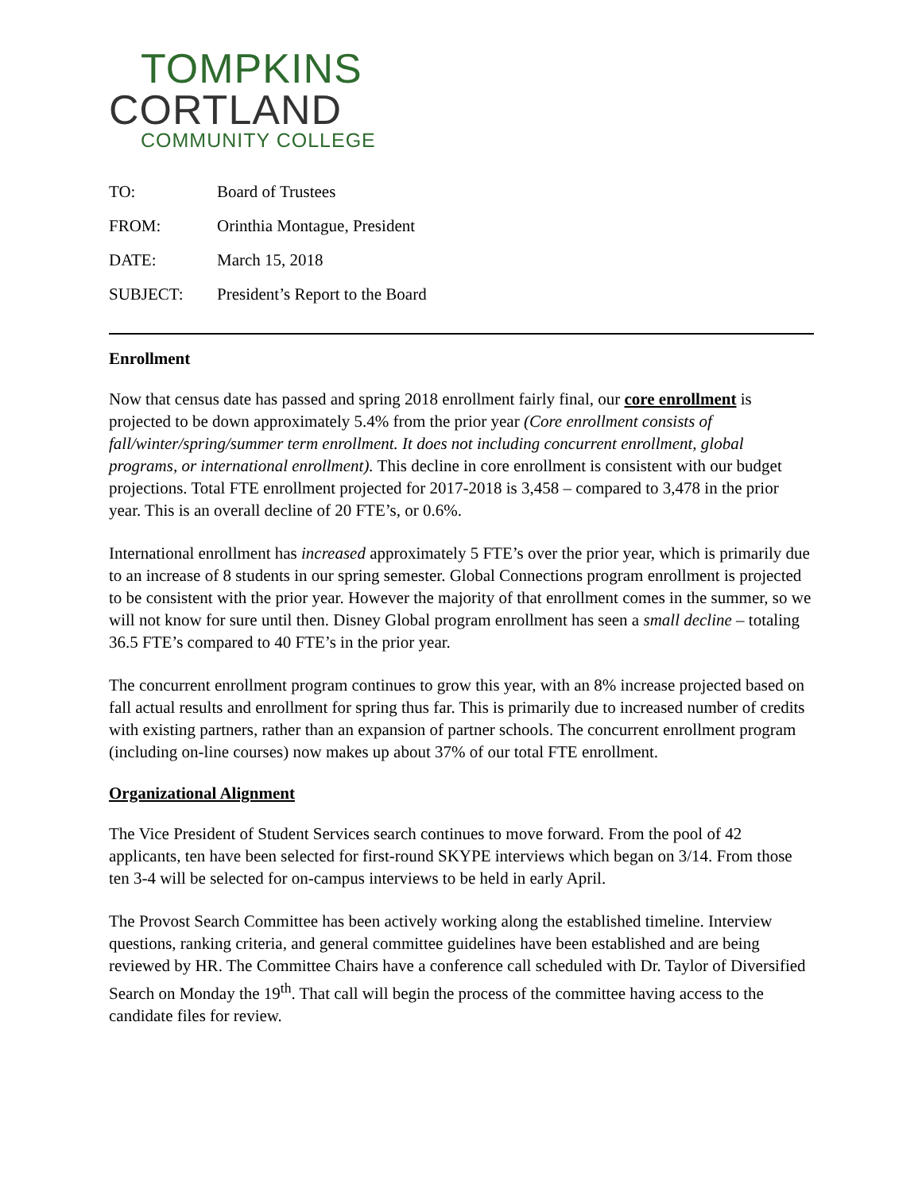TOMPKINS
CORTLAND
COMMUNITY COLLEGE
TO:
Board of Trustees
FROM:
Orinthia Montague, President
DATE:
March 15, 2018
SUBJECT:
President’s Report to the Board
Enrollment
Now that census date has passed and spring 2018 enrollment fairly final, our core enrollment is projected to be down approximately 5.4% from the prior year (Core enrollment consists of fall/winter/spring/summer term enrollment. It does not including concurrent enrollment, global programs, or international enrollment). This decline in core enrollment is consistent with our budget projections. Total FTE enrollment projected for 2017-2018 is 3,458 – compared to 3,478 in the prior year. This is an overall decline of 20 FTE’s, or 0.6%.
International enrollment has increased approximately 5 FTE’s over the prior year, which is primarily due to an increase of 8 students in our spring semester. Global Connections program enrollment is projected to be consistent with the prior year. However the majority of that enrollment comes in the summer, so we will not know for sure until then. Disney Global program enrollment has seen a small decline – totaling 36.5 FTE’s compared to 40 FTE’s in the prior year.
The concurrent enrollment program continues to grow this year, with an 8% increase projected based on fall actual results and enrollment for spring thus far. This is primarily due to increased number of credits with existing partners, rather than an expansion of partner schools. The concurrent enrollment program (including on-line courses) now makes up about 37% of our total FTE enrollment.
Organizational Alignment
The Vice President of Student Services search continues to move forward. From the pool of 42 applicants, ten have been selected for first-round SKYPE interviews which began on 3/14. From those ten 3-4 will be selected for on-campus interviews to be held in early April.
The Provost Search Committee has been actively working along the established timeline. Interview questions, ranking criteria, and general committee guidelines have been established and are being reviewed by HR. The Committee Chairs have a conference call scheduled with Dr. Taylor of Diversified Search on Monday the 19<sup>th</sup>. That call will begin the process of the committee having access to the candidate files for review.